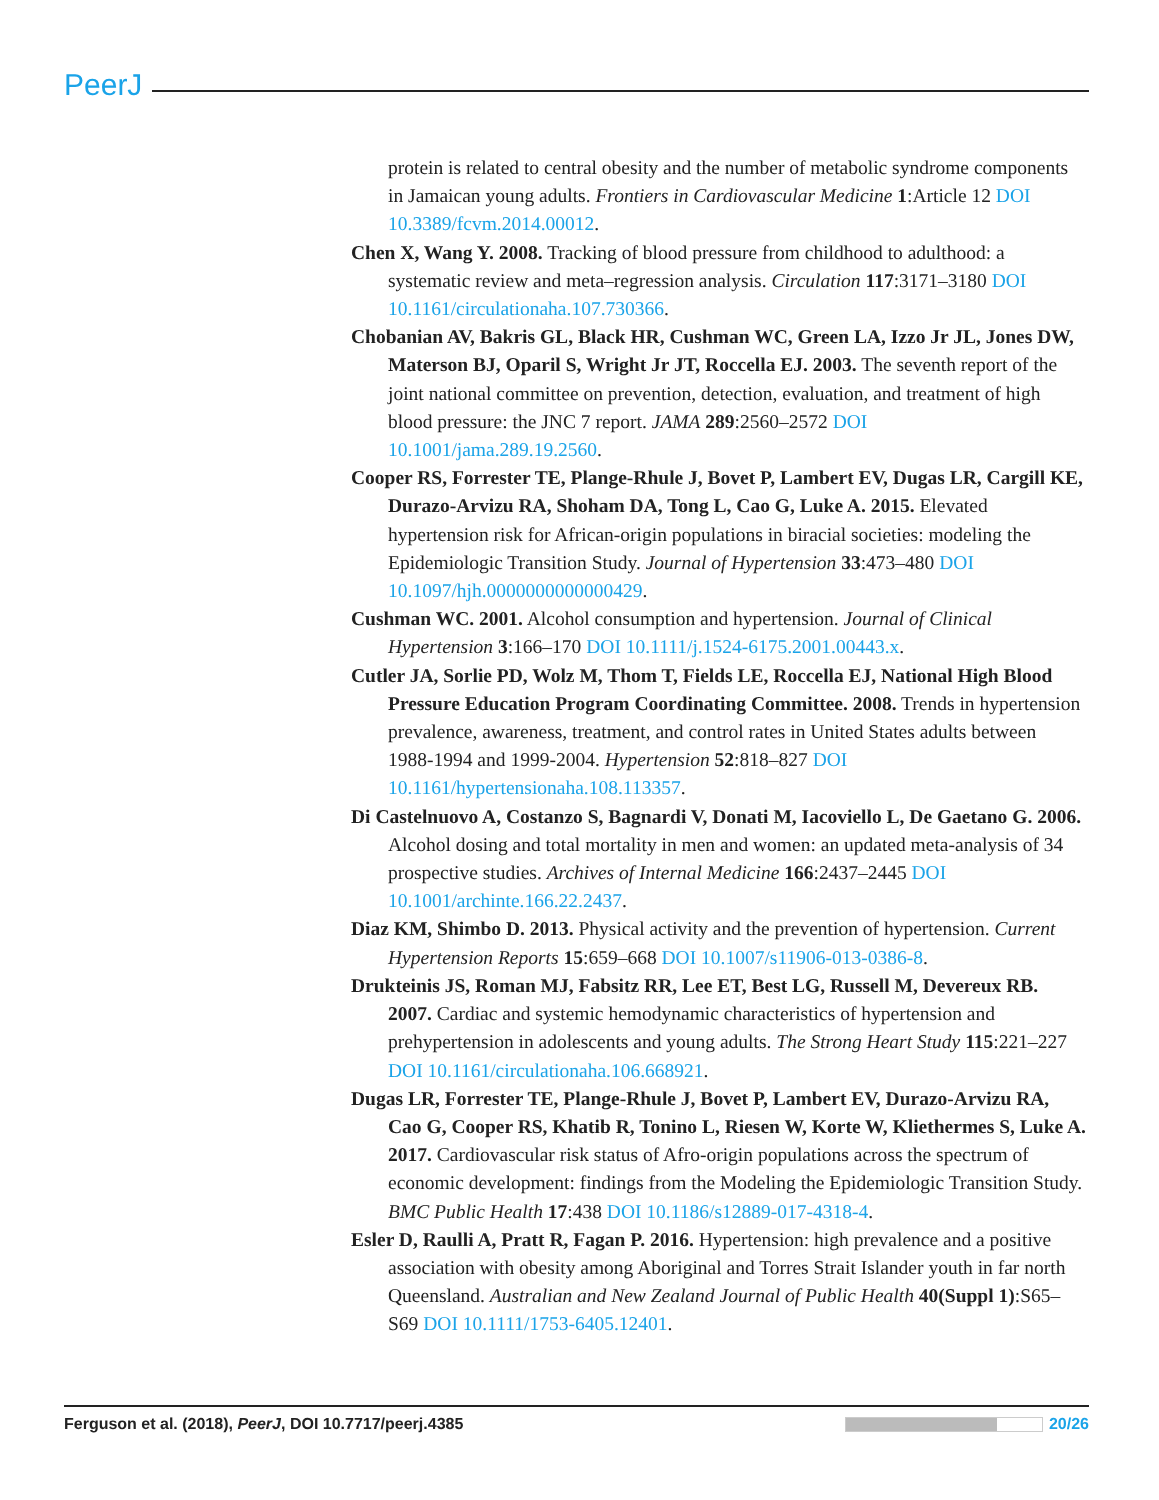PeerJ
protein is related to central obesity and the number of metabolic syndrome components in Jamaican young adults. Frontiers in Cardiovascular Medicine 1:Article 12 DOI 10.3389/fcvm.2014.00012.
Chen X, Wang Y. 2008. Tracking of blood pressure from childhood to adulthood: a systematic review and meta–regression analysis. Circulation 117:3171–3180 DOI 10.1161/circulationaha.107.730366.
Chobanian AV, Bakris GL, Black HR, Cushman WC, Green LA, Izzo Jr JL, Jones DW, Materson BJ, Oparil S, Wright Jr JT, Roccella EJ. 2003. The seventh report of the joint national committee on prevention, detection, evaluation, and treatment of high blood pressure: the JNC 7 report. JAMA 289:2560–2572 DOI 10.1001/jama.289.19.2560.
Cooper RS, Forrester TE, Plange-Rhule J, Bovet P, Lambert EV, Dugas LR, Cargill KE, Durazo-Arvizu RA, Shoham DA, Tong L, Cao G, Luke A. 2015. Elevated hypertension risk for African-origin populations in biracial societies: modeling the Epidemiologic Transition Study. Journal of Hypertension 33:473–480 DOI 10.1097/hjh.0000000000000429.
Cushman WC. 2001. Alcohol consumption and hypertension. Journal of Clinical Hypertension 3:166–170 DOI 10.1111/j.1524-6175.2001.00443.x.
Cutler JA, Sorlie PD, Wolz M, Thom T, Fields LE, Roccella EJ, National High Blood Pressure Education Program Coordinating Committee. 2008. Trends in hypertension prevalence, awareness, treatment, and control rates in United States adults between 1988-1994 and 1999-2004. Hypertension 52:818–827 DOI 10.1161/hypertensionaha.108.113357.
Di Castelnuovo A, Costanzo S, Bagnardi V, Donati M, Iacoviello L, De Gaetano G. 2006. Alcohol dosing and total mortality in men and women: an updated meta-analysis of 34 prospective studies. Archives of Internal Medicine 166:2437–2445 DOI 10.1001/archinte.166.22.2437.
Diaz KM, Shimbo D. 2013. Physical activity and the prevention of hypertension. Current Hypertension Reports 15:659–668 DOI 10.1007/s11906-013-0386-8.
Drukteinis JS, Roman MJ, Fabsitz RR, Lee ET, Best LG, Russell M, Devereux RB. 2007. Cardiac and systemic hemodynamic characteristics of hypertension and prehypertension in adolescents and young adults. The Strong Heart Study 115:221–227 DOI 10.1161/circulationaha.106.668921.
Dugas LR, Forrester TE, Plange-Rhule J, Bovet P, Lambert EV, Durazo-Arvizu RA, Cao G, Cooper RS, Khatib R, Tonino L, Riesen W, Korte W, Kliethermes S, Luke A. 2017. Cardiovascular risk status of Afro-origin populations across the spectrum of economic development: findings from the Modeling the Epidemiologic Transition Study. BMC Public Health 17:438 DOI 10.1186/s12889-017-4318-4.
Esler D, Raulli A, Pratt R, Fagan P. 2016. Hypertension: high prevalence and a positive association with obesity among Aboriginal and Torres Strait Islander youth in far north Queensland. Australian and New Zealand Journal of Public Health 40(Suppl 1):S65–S69 DOI 10.1111/1753-6405.12401.
Ferguson et al. (2018), PeerJ, DOI 10.7717/peerj.4385 20/26